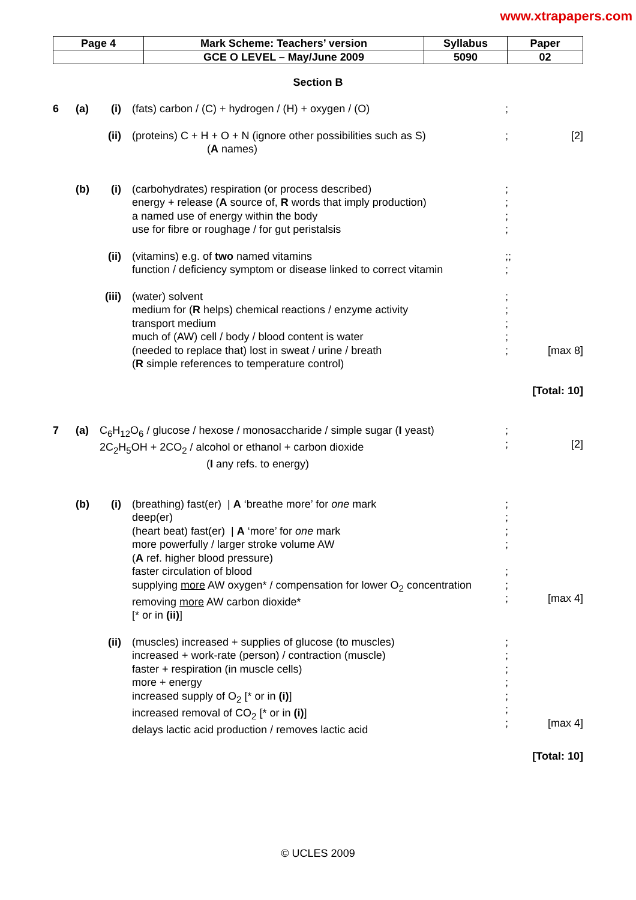www.xtrapapers.com
| Page 4 | Mark Scheme: Teachers’ version | Syllabus | Paper |
| | GCE O LEVEL – May/June 2009 | 5090 | 02 |
Section B
6 (a) (i) (fats) carbon / (C) + hydrogen / (H) + oxygen / (O)
;
(ii)
(proteins) C + H + O + N (ignore other possibilities such as S)
(A names)
; [2]
(b) (i) (carbohydrates) respiration (or process described)
energy + release (A source of, R words that imply production)
a named use of energy within the body
use for fibre or roughage / for gut peristalsis
;
;
;
;
(ii)
(vitamins) e.g. of two named vitamins
function / deficiency symptom or disease linked to correct vitamin
;;
;
(iii)
(water) solvent
medium for (R helps) chemical reactions / enzyme activity
transport medium
much of (AW) cell / body / blood content is water
(needed to replace that) lost in sweat / urine / breath
(R simple references to temperature control)
;
;
;
;
;
[max 8]
[Total: 10]
7 (a) C<sub>6</sub>H<sub>12</sub>O<sub>6</sub> / glucose / hexose / monosaccharide / simple sugar (I yeast)
2C<sub>2</sub>H<sub>5</sub>OH + 2CO<sub>2</sub> / alcohol or ethanol + carbon dioxide
(I any refs. to energy)
;
;
[2]
(b) (i) (breathing) fast(er) | A ‘breathe more’ for one mark
deep(er)
(heart beat) fast(er) | A ‘more’ for one mark
more powerfully / larger stroke volume AW
(A ref. higher blood pressure)
faster circulation of blood
supplying more AW oxygen* / compensation for lower O<sub>2</sub> concentration
removing more AW carbon dioxide*
[* or in (ii)]
;
;
;
;
;
;
;
[max 4]
(ii)
(muscles) increased + supplies of glucose (to muscles)
increased + work-rate (person) / contraction (muscle)
faster + respiration (in muscle cells)
more + energy
increased supply of O<sub>2</sub> [* or in (i)]
increased removal of CO<sub>2</sub> [* or in (i)]
delays lactic acid production / removes lactic acid
;
;
;
;
;
;
;
[max 4]
[Total: 10]
© UCLES 2009